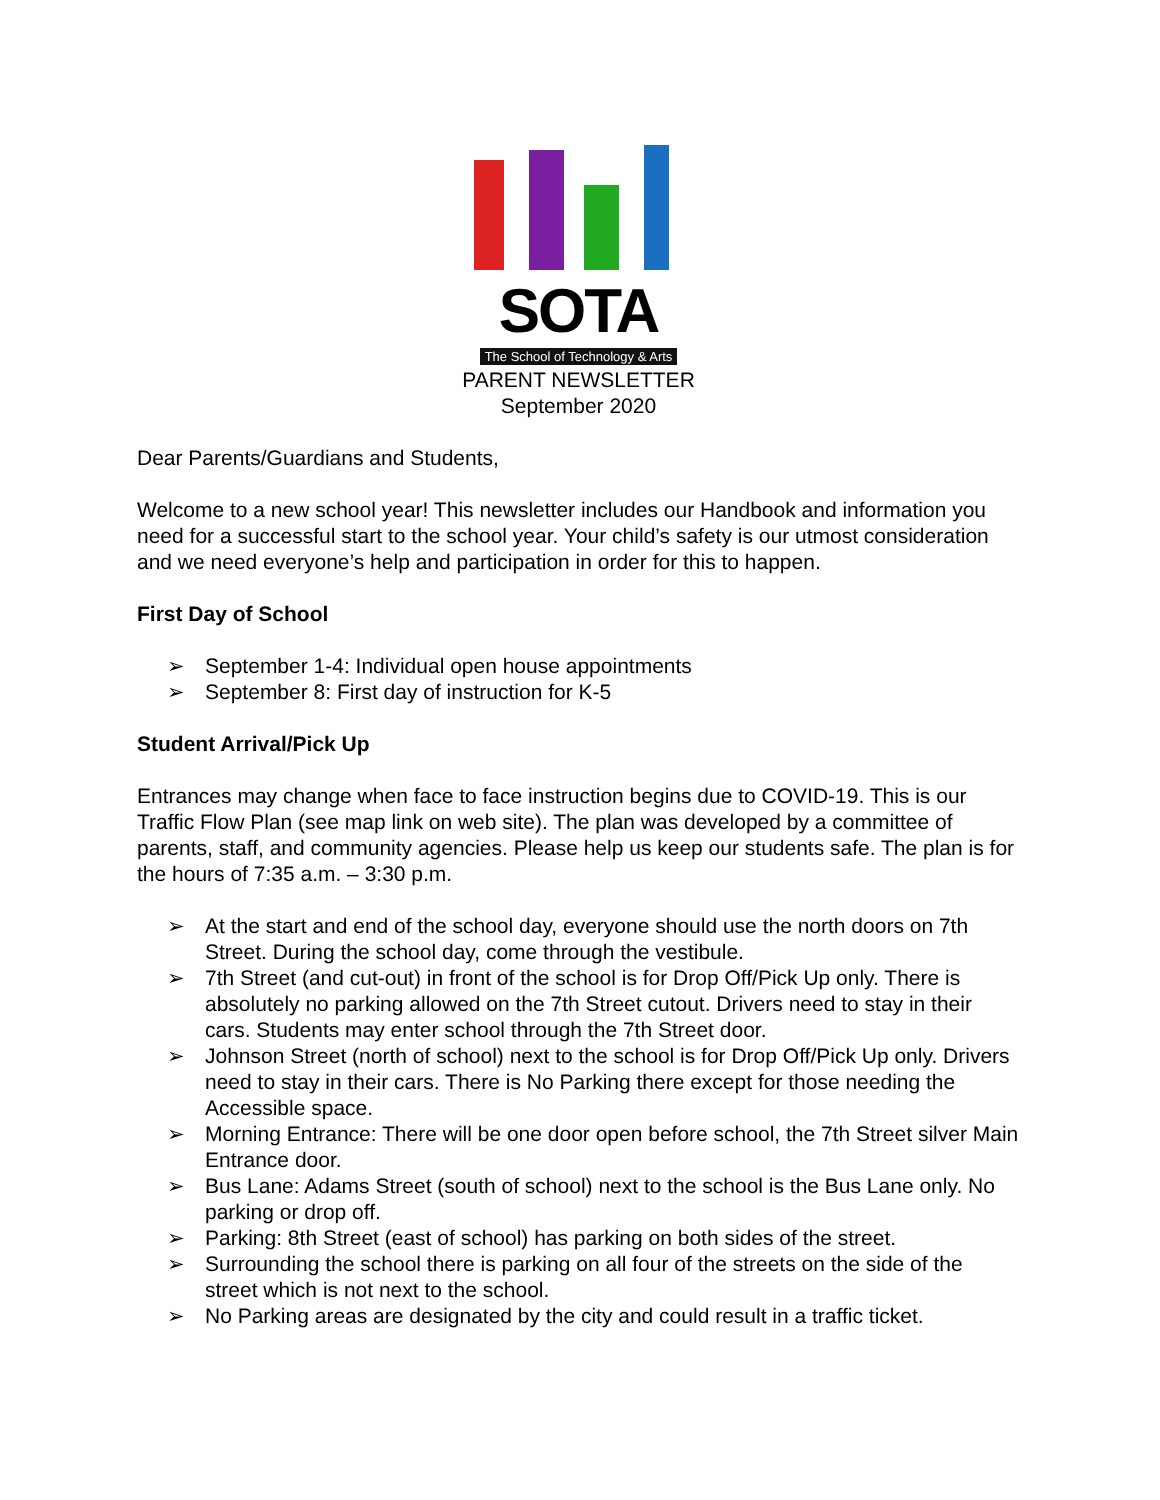SOTA
The School of Technology & Arts
PARENT NEWSLETTER
September 2020
Dear Parents/Guardians and Students,
Welcome to a new school year! This newsletter includes our Handbook and information you need for a successful start to the school year. Your child’s safety is our utmost consideration and we need everyone’s help and participation in order for this to happen.
First Day of School
➢ September 1-4: Individual open house appointments
➢ September 8: First day of instruction for K-5
Student Arrival/Pick Up
Entrances may change when face to face instruction begins due to COVID-19. This is our Traffic Flow Plan (see map link on web site). The plan was developed by a committee of parents, staff, and community agencies. Please help us keep our students safe. The plan is for the hours of 7:35 a.m. – 3:30 p.m.
➢ At the start and end of the school day, everyone should use the north doors on 7th Street. During the school day, come through the vestibule.
➢ 7th Street (and cut-out) in front of the school is for Drop Off/Pick Up only. There is absolutely no parking allowed on the 7th Street cutout. Drivers need to stay in their cars. Students may enter school through the 7th Street door.
➢ Johnson Street (north of school) next to the school is for Drop Off/Pick Up only. Drivers need to stay in their cars. There is No Parking there except for those needing the Accessible space.
➢ Morning Entrance: There will be one door open before school, the 7th Street silver Main Entrance door.
➢ Bus Lane: Adams Street (south of school) next to the school is the Bus Lane only. No parking or drop off.
➢ Parking: 8th Street (east of school) has parking on both sides of the street.
➢ Surrounding the school there is parking on all four of the streets on the side of the street which is not next to the school.
➢ No Parking areas are designated by the city and could result in a traffic ticket.